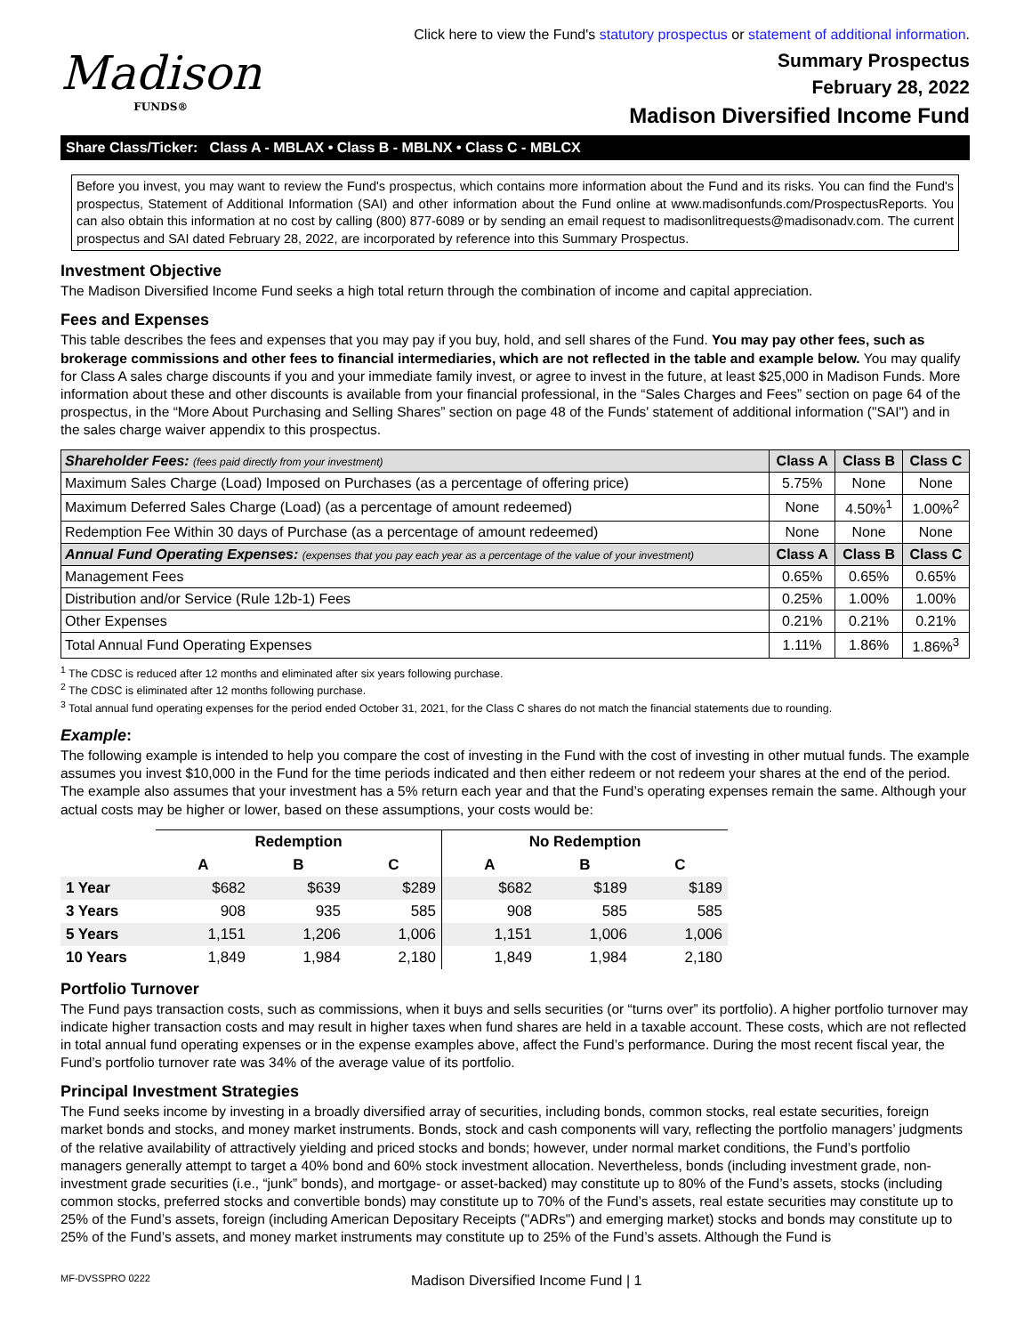Click here to view the Fund's statutory prospectus or statement of additional information.
Madison
FUNDS®
Summary Prospectus
February 28, 2022
Madison Diversified Income Fund
Share Class/Ticker: Class A - MBLAX • Class B - MBLNX • Class C - MBLCX
Before you invest, you may want to review the Fund's prospectus, which contains more information about the Fund and its risks. You can find the Fund's prospectus, Statement of Additional Information (SAI) and other information about the Fund online at www.madisonfunds.com/ProspectusReports. You can also obtain this information at no cost by calling (800) 877-6089 or by sending an email request to madisonlitrequests@madisonadv.com. The current prospectus and SAI dated February 28, 2022, are incorporated by reference into this Summary Prospectus.
Investment Objective
The Madison Diversified Income Fund seeks a high total return through the combination of income and capital appreciation.
Fees and Expenses
This table describes the fees and expenses that you may pay if you buy, hold, and sell shares of the Fund. You may pay other fees, such as brokerage commissions and other fees to financial intermediaries, which are not reflected in the table and example below. You may qualify for Class A sales charge discounts if you and your immediate family invest, or agree to invest in the future, at least $25,000 in Madison Funds. More information about these and other discounts is available from your financial professional, in the “Sales Charges and Fees” section on page 64 of the prospectus, in the “More About Purchasing and Selling Shares” section on page 48 of the Funds' statement of additional information ("SAI") and in the sales charge waiver appendix to this prospectus.
| Shareholder Fees: (fees paid directly from your investment) | Class A | Class B | Class C |
| --- | --- | --- | --- |
| Maximum Sales Charge (Load) Imposed on Purchases (as a percentage of offering price) | 5.75% | None | None |
| Maximum Deferred Sales Charge (Load) (as a percentage of amount redeemed) | None | 4.50%<sup>1</sup> | 1.00%<sup>2</sup> |
| Redemption Fee Within 30 days of Purchase (as a percentage of amount redeemed) | None | None | None |
| Annual Fund Operating Expenses: (expenses that you pay each year as a percentage of the value of your investment) | Class A | Class B | Class C |
| Management Fees | 0.65% | 0.65% | 0.65% |
| Distribution and/or Service (Rule 12b-1) Fees | 0.25% | 1.00% | 1.00% |
| Other Expenses | 0.21% | 0.21% | 0.21% |
| Total Annual Fund Operating Expenses | 1.11% | 1.86% | 1.86%<sup>3</sup> |
<sup>1</sup> The CDSC is reduced after 12 months and eliminated after six years following purchase.
<sup>2</sup> The CDSC is eliminated after 12 months following purchase.
<sup>3</sup> Total annual fund operating expenses for the period ended October 31, 2021, for the Class C shares do not match the financial statements due to rounding.
Example:
The following example is intended to help you compare the cost of investing in the Fund with the cost of investing in other mutual funds. The example assumes you invest $10,000 in the Fund for the time periods indicated and then either redeem or not redeem your shares at the end of the period. The example also assumes that your investment has a 5% return each year and that the Fund’s operating expenses remain the same. Although your actual costs may be higher or lower, based on these assumptions, your costs would be:
| | Redemption | | | No Redemption | | |
| --- | --- | --- | --- | --- | --- | --- |
| | A | B | C | A | B | C |
| 1 Year | $682 | $639 | $289 | $682 | $189 | $189 |
| 3 Years | 908 | 935 | 585 | 908 | 585 | 585 |
| 5 Years | 1,151 | 1,206 | 1,006 | 1,151 | 1,006 | 1,006 |
| 10 Years | 1,849 | 1,984 | 2,180 | 1,849 | 1,984 | 2,180 |
Portfolio Turnover
The Fund pays transaction costs, such as commissions, when it buys and sells securities (or “turns over” its portfolio). A higher portfolio turnover may indicate higher transaction costs and may result in higher taxes when fund shares are held in a taxable account. These costs, which are not reflected in total annual fund operating expenses or in the expense examples above, affect the Fund’s performance. During the most recent fiscal year, the Fund’s portfolio turnover rate was 34% of the average value of its portfolio.
Principal Investment Strategies
The Fund seeks income by investing in a broadly diversified array of securities, including bonds, common stocks, real estate securities, foreign market bonds and stocks, and money market instruments. Bonds, stock and cash components will vary, reflecting the portfolio managers’ judgments of the relative availability of attractively yielding and priced stocks and bonds; however, under normal market conditions, the Fund’s portfolio managers generally attempt to target a 40% bond and 60% stock investment allocation. Nevertheless, bonds (including investment grade, non-investment grade securities (i.e., “junk” bonds), and mortgage- or asset-backed) may constitute up to 80% of the Fund’s assets, stocks (including common stocks, preferred stocks and convertible bonds) may constitute up to 70% of the Fund’s assets, real estate securities may constitute up to 25% of the Fund’s assets, foreign (including American Depositary Receipts ("ADRs") and emerging market) stocks and bonds may constitute up to 25% of the Fund’s assets, and money market instruments may constitute up to 25% of the Fund’s assets. Although the Fund is
MF-DVSSPRO 0222 Madison Diversified Income Fund | 1